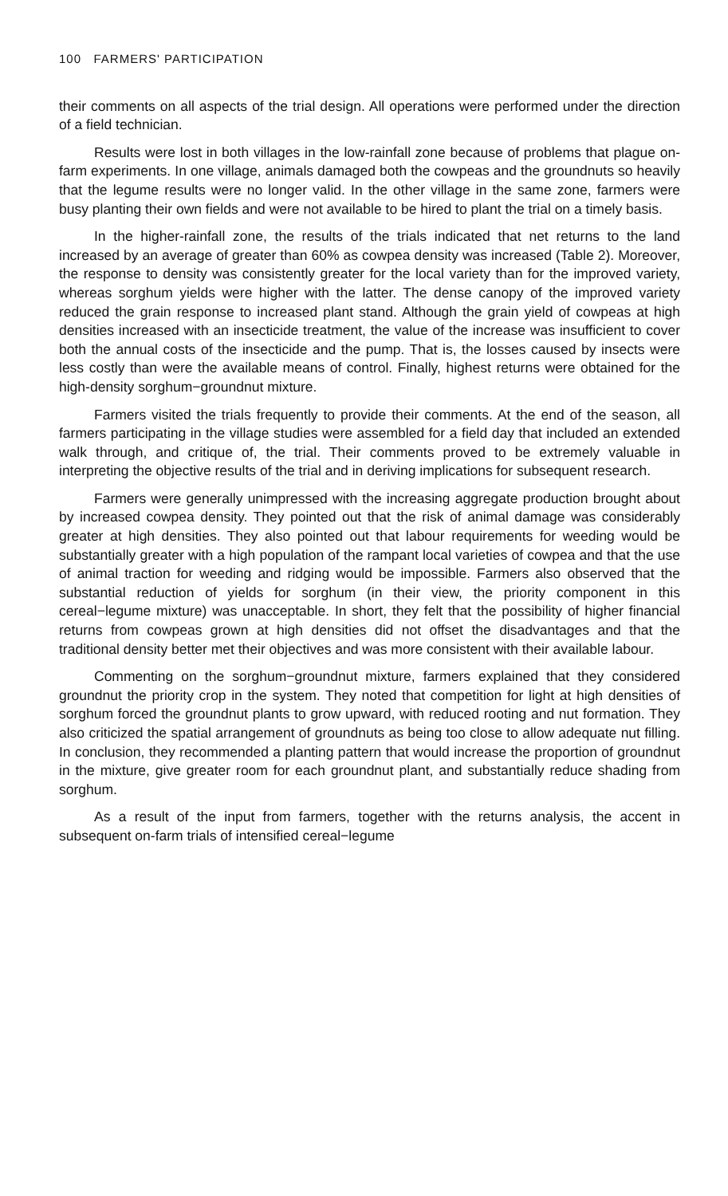100 FARMERS' PARTICIPATION
their comments on all aspects of the trial design. All operations were performed under the direction of a field technician.
Results were lost in both villages in the low-rainfall zone because of problems that plague on-farm experiments. In one village, animals damaged both the cowpeas and the groundnuts so heavily that the legume results were no longer valid. In the other village in the same zone, farmers were busy planting their own fields and were not available to be hired to plant the trial on a timely basis.
In the higher-rainfall zone, the results of the trials indicated that net returns to the land increased by an average of greater than 60% as cowpea density was increased (Table 2). Moreover, the response to density was consistently greater for the local variety than for the improved variety, whereas sorghum yields were higher with the latter. The dense canopy of the improved variety reduced the grain response to increased plant stand. Although the grain yield of cowpeas at high densities increased with an insecticide treatment, the value of the increase was insufficient to cover both the annual costs of the insecticide and the pump. That is, the losses caused by insects were less costly than were the available means of control. Finally, highest returns were obtained for the high-density sorghum−groundnut mixture.
Farmers visited the trials frequently to provide their comments. At the end of the season, all farmers participating in the village studies were assembled for a field day that included an extended walk through, and critique of, the trial. Their comments proved to be extremely valuable in interpreting the objective results of the trial and in deriving implications for subsequent research.
Farmers were generally unimpressed with the increasing aggregate production brought about by increased cowpea density. They pointed out that the risk of animal damage was considerably greater at high densities. They also pointed out that labour requirements for weeding would be substantially greater with a high population of the rampant local varieties of cowpea and that the use of animal traction for weeding and ridging would be impossible. Farmers also observed that the substantial reduction of yields for sorghum (in their view, the priority component in this cereal−legume mixture) was unacceptable. In short, they felt that the possibility of higher financial returns from cowpeas grown at high densities did not offset the disadvantages and that the traditional density better met their objectives and was more consistent with their available labour.
Commenting on the sorghum−groundnut mixture, farmers explained that they considered groundnut the priority crop in the system. They noted that competition for light at high densities of sorghum forced the groundnut plants to grow upward, with reduced rooting and nut formation. They also criticized the spatial arrangement of groundnuts as being too close to allow adequate nut filling. In conclusion, they recommended a planting pattern that would increase the proportion of groundnut in the mixture, give greater room for each groundnut plant, and substantially reduce shading from sorghum.
As a result of the input from farmers, together with the returns analysis, the accent in subsequent on-farm trials of intensified cereal−legume